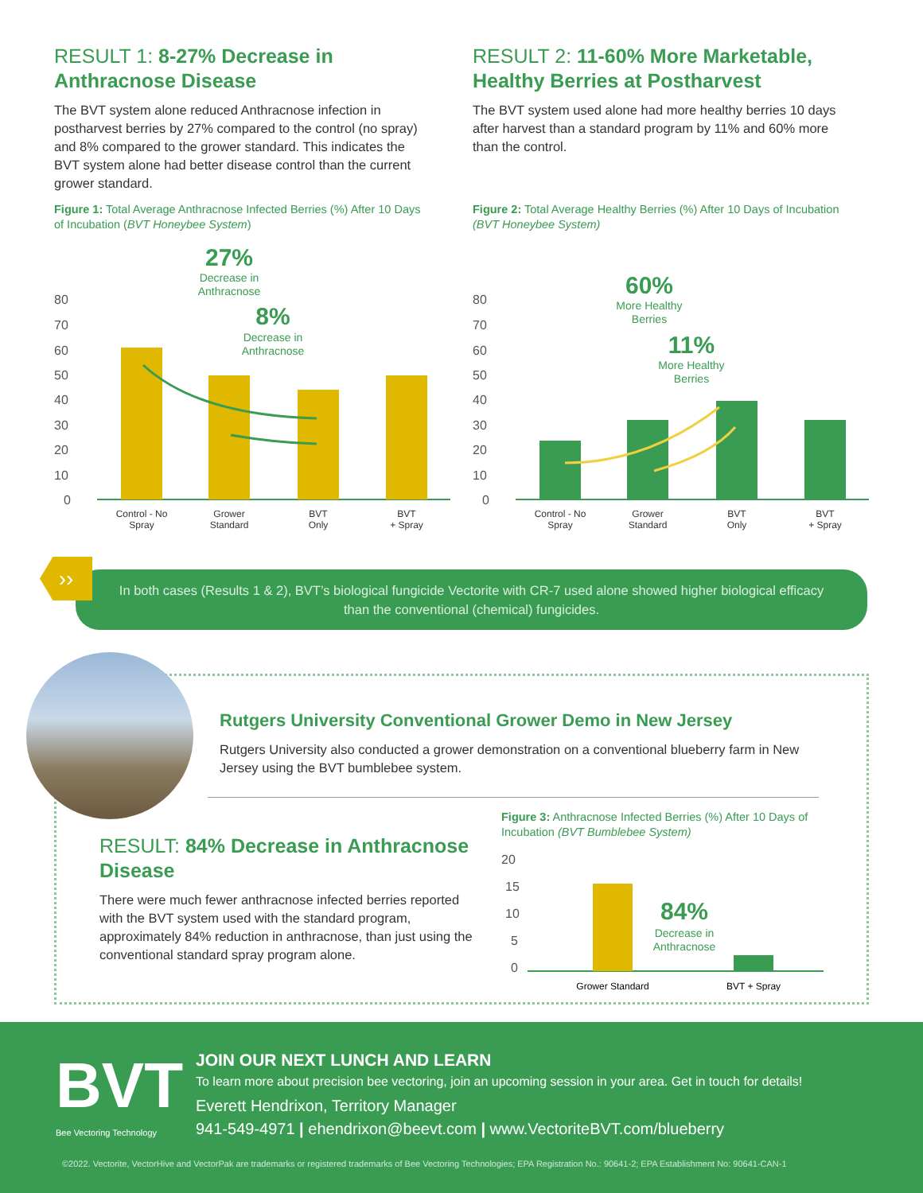RESULT 1: 8-27% Decrease in Anthracnose Disease
The BVT system alone reduced Anthracnose infection in postharvest berries by 27% compared to the control (no spray) and 8% compared to the grower standard. This indicates the BVT system alone had better disease control than the current grower standard.
Figure 1: Total Average Anthracnose Infected Berries (%) After 10 Days of Incubation (BVT Honeybee System)
80
70
60
50
40
30
20
10
0
27%
Decrease in
Anthracnose
8%
Decrease in
Anthracnose
Control - No
Spray
Grower
Standard
BVT
Only
BVT
+ Spray
RESULT 2: 11-60% More Marketable, Healthy Berries at Postharvest
The BVT system used alone had more healthy berries 10 days after harvest than a standard program by 11% and 60% more than the control.
Figure 2: Total Average Healthy Berries (%) After 10 Days of Incubation (BVT Honeybee System)
80
70
60
50
40
30
20
10
0
60%
More Healthy
Berries
11%
More Healthy
Berries
Control - No
Spray
Grower
Standard
BVT
Only
BVT
+ Spray
In both cases (Results 1 & 2), BVT’s biological fungicide Vectorite with CR-7 used alone showed higher biological efficacy than the conventional (chemical) fungicides.
››
Rutgers University Conventional Grower Demo in New Jersey
Rutgers University also conducted a grower demonstration on a conventional blueberry farm in New Jersey using the BVT bumblebee system.
RESULT: 84% Decrease in Anthracnose Disease
There were much fewer anthracnose infected berries reported with the BVT system used with the standard program, approximately 84% reduction in anthracnose, than just using the conventional standard spray program alone.
Figure 3: Anthracnose Infected Berries (%) After 10 Days of Incubation (BVT Bumblebee System)
20
15
10
5
0
84%
Decrease in
Anthracnose
Grower Standard
BVT + Spray
BVT
Bee Vectoring Technology
JOIN OUR NEXT LUNCH AND LEARN
To learn more about precision bee vectoring, join an upcoming session in your area. Get in touch for details!
Everett Hendrixon, Territory Manager
941-549-4971 | ehendrixon@beevt.com | www.VectoriteBVT.com/blueberry
©2022. Vectorite, VectorHive and VectorPak are trademarks or registered trademarks of Bee Vectoring Technologies; EPA Registration No.: 90641-2; EPA Establishment No: 90641-CAN-1